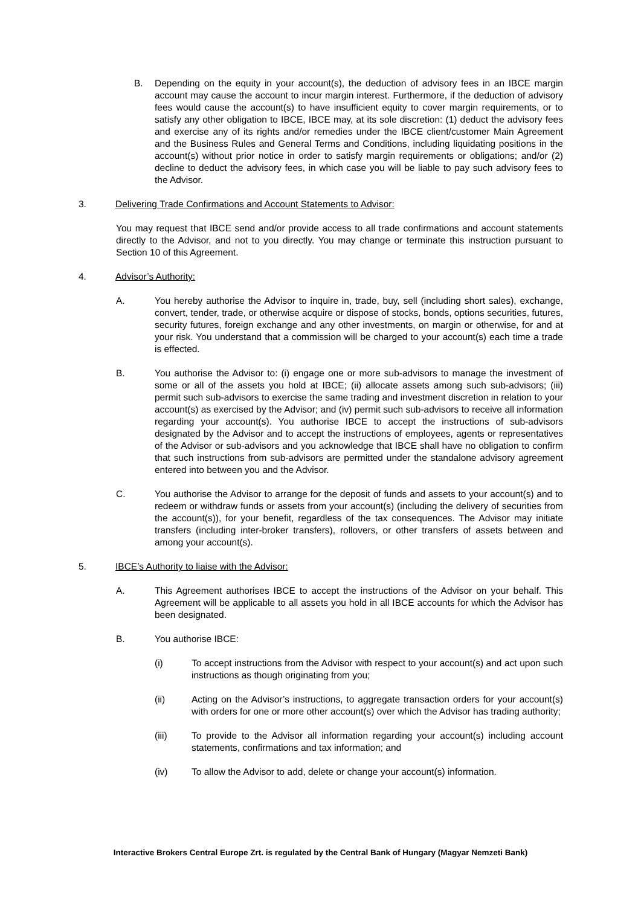B. Depending on the equity in your account(s), the deduction of advisory fees in an IBCE margin account may cause the account to incur margin interest. Furthermore, if the deduction of advisory fees would cause the account(s) to have insufficient equity to cover margin requirements, or to satisfy any other obligation to IBCE, IBCE may, at its sole discretion: (1) deduct the advisory fees and exercise any of its rights and/or remedies under the IBCE client/customer Main Agreement and the Business Rules and General Terms and Conditions, including liquidating positions in the account(s) without prior notice in order to satisfy margin requirements or obligations; and/or (2) decline to deduct the advisory fees, in which case you will be liable to pay such advisory fees to the Advisor.
3. Delivering Trade Confirmations and Account Statements to Advisor:
You may request that IBCE send and/or provide access to all trade confirmations and account statements directly to the Advisor, and not to you directly. You may change or terminate this instruction pursuant to Section 10 of this Agreement.
4. Advisor’s Authority:
A. You hereby authorise the Advisor to inquire in, trade, buy, sell (including short sales), exchange, convert, tender, trade, or otherwise acquire or dispose of stocks, bonds, options securities, futures, security futures, foreign exchange and any other investments, on margin or otherwise, for and at your risk. You understand that a commission will be charged to your account(s) each time a trade is effected.
B. You authorise the Advisor to: (i) engage one or more sub-advisors to manage the investment of some or all of the assets you hold at IBCE; (ii) allocate assets among such sub-advisors; (iii) permit such sub-advisors to exercise the same trading and investment discretion in relation to your account(s) as exercised by the Advisor; and (iv) permit such sub-advisors to receive all information regarding your account(s). You authorise IBCE to accept the instructions of sub-advisors designated by the Advisor and to accept the instructions of employees, agents or representatives of the Advisor or sub-advisors and you acknowledge that IBCE shall have no obligation to confirm that such instructions from sub-advisors are permitted under the standalone advisory agreement entered into between you and the Advisor.
C. You authorise the Advisor to arrange for the deposit of funds and assets to your account(s) and to redeem or withdraw funds or assets from your account(s) (including the delivery of securities from the account(s)), for your benefit, regardless of the tax consequences. The Advisor may initiate transfers (including inter-broker transfers), rollovers, or other transfers of assets between and among your account(s).
5. IBCE’s Authority to liaise with the Advisor:
A. This Agreement authorises IBCE to accept the instructions of the Advisor on your behalf. This Agreement will be applicable to all assets you hold in all IBCE accounts for which the Advisor has been designated.
B. You authorise IBCE:
(i) To accept instructions from the Advisor with respect to your account(s) and act upon such instructions as though originating from you;
(ii) Acting on the Advisor’s instructions, to aggregate transaction orders for your account(s) with orders for one or more other account(s) over which the Advisor has trading authority;
(iii) To provide to the Advisor all information regarding your account(s) including account statements, confirmations and tax information; and
(iv) To allow the Advisor to add, delete or change your account(s) information.
Interactive Brokers Central Europe Zrt. is regulated by the Central Bank of Hungary (Magyar Nemzeti Bank)